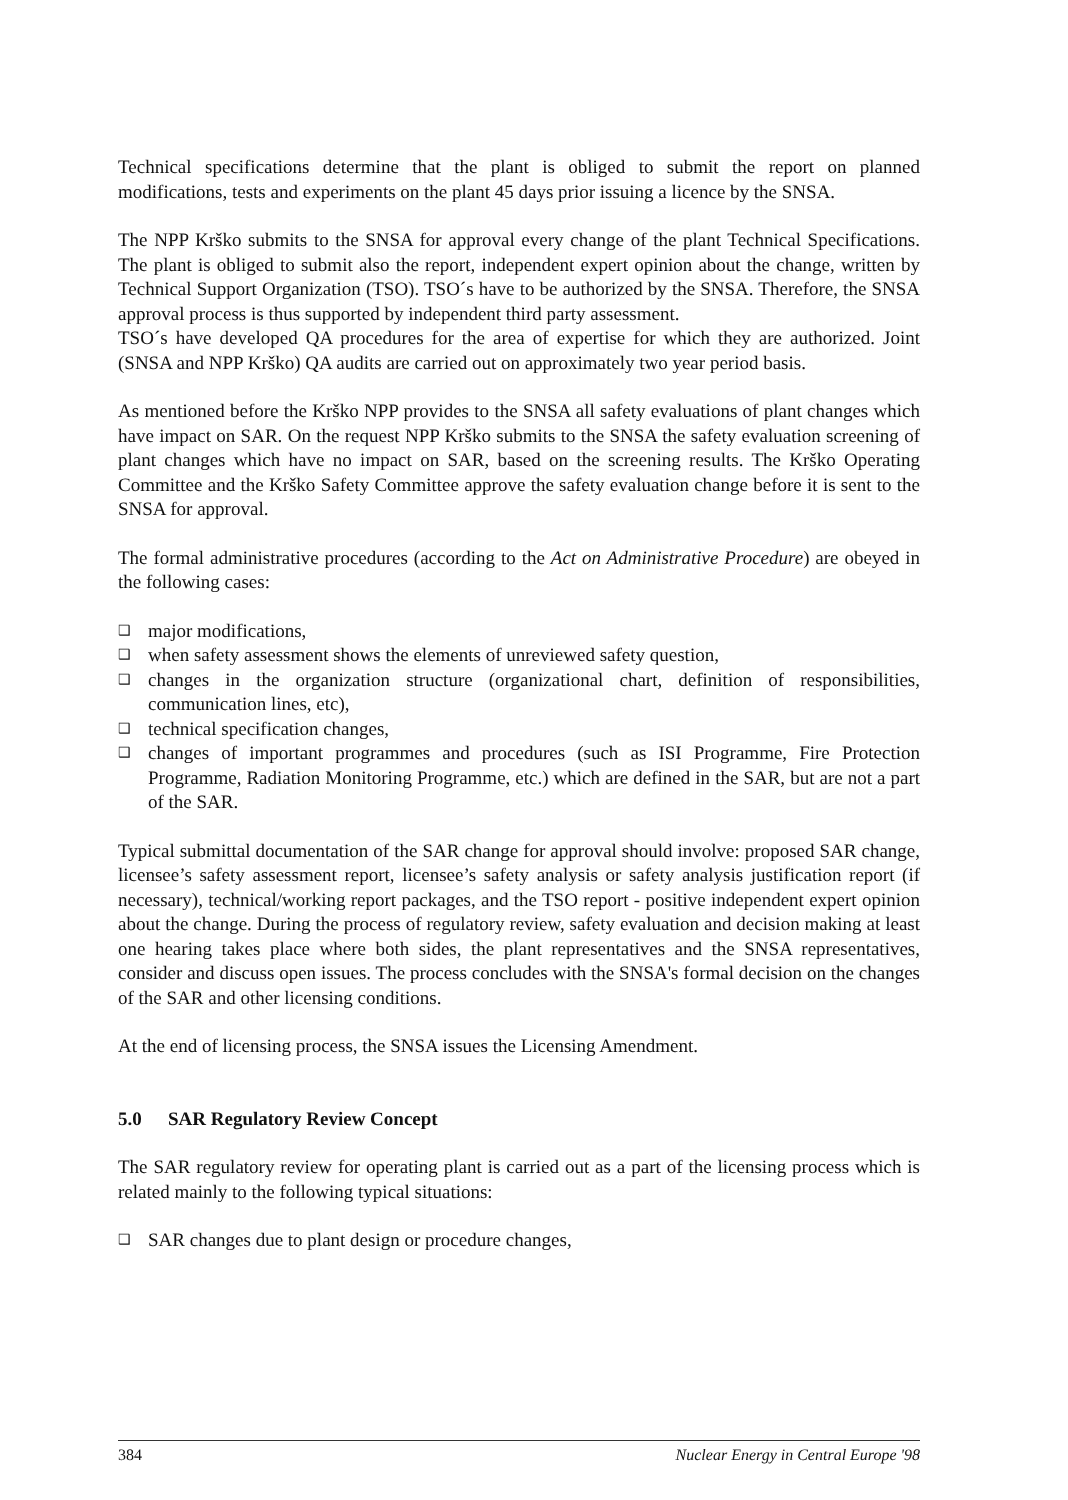Technical specifications determine that the plant is obliged to submit the report on planned modifications, tests and experiments on the plant 45 days prior issuing a licence by the SNSA.
The NPP Krško submits to the SNSA for approval every change of the plant Technical Specifications. The plant is obliged to submit also the report, independent expert opinion about the change, written by Technical Support Organization (TSO). TSO´s have to be authorized by the SNSA. Therefore, the SNSA approval process is thus supported by independent third party assessment.
TSO´s have developed QA procedures for the area of expertise for which they are authorized. Joint (SNSA and NPP Krško) QA audits are carried out on approximately two year period basis.
As mentioned before the Krško NPP provides to the SNSA all safety evaluations of plant changes which have impact on SAR. On the request NPP Krško submits to the SNSA the safety evaluation screening of plant changes which have no impact on SAR, based on the screening results. The Krško Operating Committee and the Krško Safety Committee approve the safety evaluation change before it is sent to the SNSA for approval.
The formal administrative procedures (according to the Act on Administrative Procedure) are obeyed in the following cases:
❑ major modifications,
❑ when safety assessment shows the elements of unreviewed safety question,
❑ changes in the organization structure (organizational chart, definition of responsibilities, communication lines, etc),
❑ technical specification changes,
❑ changes of important programmes and procedures (such as ISI Programme, Fire Protection Programme, Radiation Monitoring Programme, etc.) which are defined in the SAR, but are not a part of the SAR.
Typical submittal documentation of the SAR change for approval should involve: proposed SAR change, licensee’s safety assessment report, licensee’s safety analysis or safety analysis justification report (if necessary), technical/working report packages, and the TSO report - positive independent expert opinion about the change. During the process of regulatory review, safety evaluation and decision making at least one hearing takes place where both sides, the plant representatives and the SNSA representatives, consider and discuss open issues. The process concludes with the SNSA's formal decision on the changes of the SAR and other licensing conditions.
At the end of licensing process, the SNSA issues the Licensing Amendment.
5.0 SAR Regulatory Review Concept
The SAR regulatory review for operating plant is carried out as a part of the licensing process which is related mainly to the following typical situations:
❑ SAR changes due to plant design or procedure changes,
384 Nuclear Energy in Central Europe '98